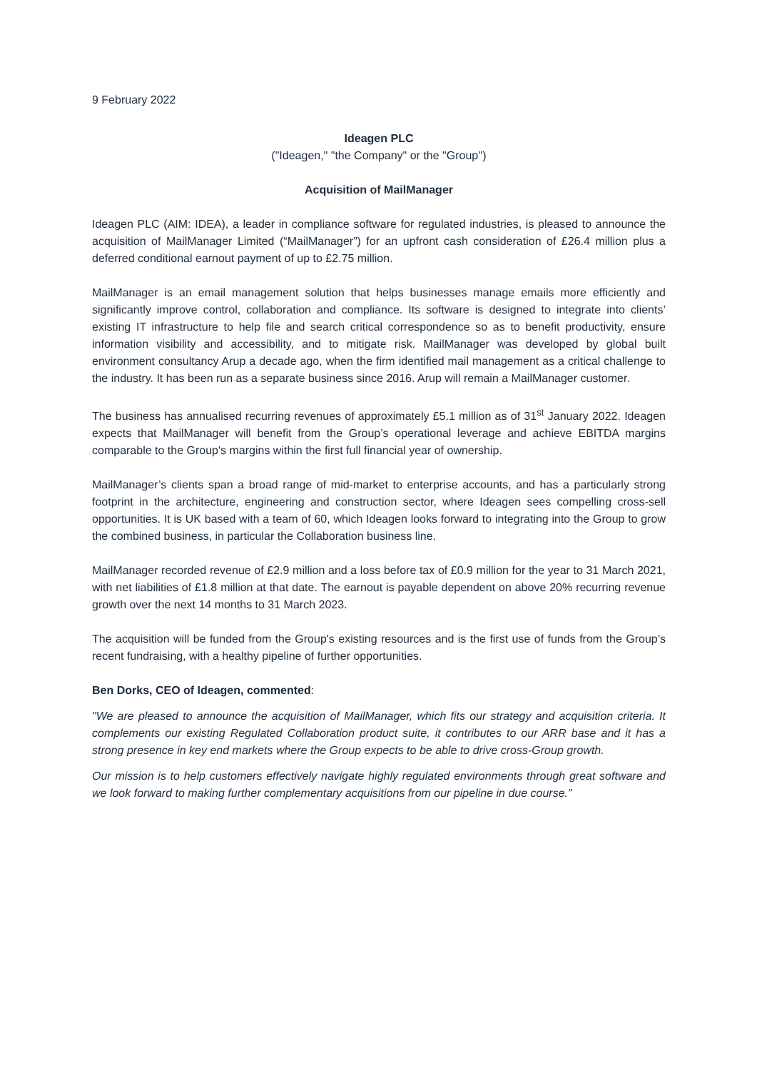9 February 2022
Ideagen PLC
("Ideagen," "the Company" or the "Group'')
Acquisition of MailManager
Ideagen PLC (AIM: IDEA), a leader in compliance software for regulated industries, is pleased to announce the acquisition of MailManager Limited (“MailManager”) for an upfront cash consideration of £26.4 million plus a deferred conditional earnout payment of up to £2.75 million.
MailManager is an email management solution that helps businesses manage emails more efficiently and significantly improve control, collaboration and compliance. Its software is designed to integrate into clients’ existing IT infrastructure to help file and search critical correspondence so as to benefit productivity, ensure information visibility and accessibility, and to mitigate risk. MailManager was developed by global built environment consultancy Arup a decade ago, when the firm identified mail management as a critical challenge to the industry. It has been run as a separate business since 2016. Arup will remain a MailManager customer.
The business has annualised recurring revenues of approximately £5.1 million as of 31<sup>st</sup> January 2022. Ideagen expects that MailManager will benefit from the Group’s operational leverage and achieve EBITDA margins comparable to the Group's margins within the first full financial year of ownership.
MailManager’s clients span a broad range of mid-market to enterprise accounts, and has a particularly strong footprint in the architecture, engineering and construction sector, where Ideagen sees compelling cross-sell opportunities. It is UK based with a team of 60, which Ideagen looks forward to integrating into the Group to grow the combined business, in particular the Collaboration business line.
MailManager recorded revenue of £2.9 million and a loss before tax of £0.9 million for the year to 31 March 2021, with net liabilities of £1.8 million at that date. The earnout is payable dependent on above 20% recurring revenue growth over the next 14 months to 31 March 2023.
The acquisition will be funded from the Group's existing resources and is the first use of funds from the Group’s recent fundraising, with a healthy pipeline of further opportunities.
Ben Dorks, CEO of Ideagen, commented:
"We are pleased to announce the acquisition of MailManager, which fits our strategy and acquisition criteria. It complements our existing Regulated Collaboration product suite, it contributes to our ARR base and it has a strong presence in key end markets where the Group expects to be able to drive cross-Group growth.
Our mission is to help customers effectively navigate highly regulated environments through great software and we look forward to making further complementary acquisitions from our pipeline in due course.”